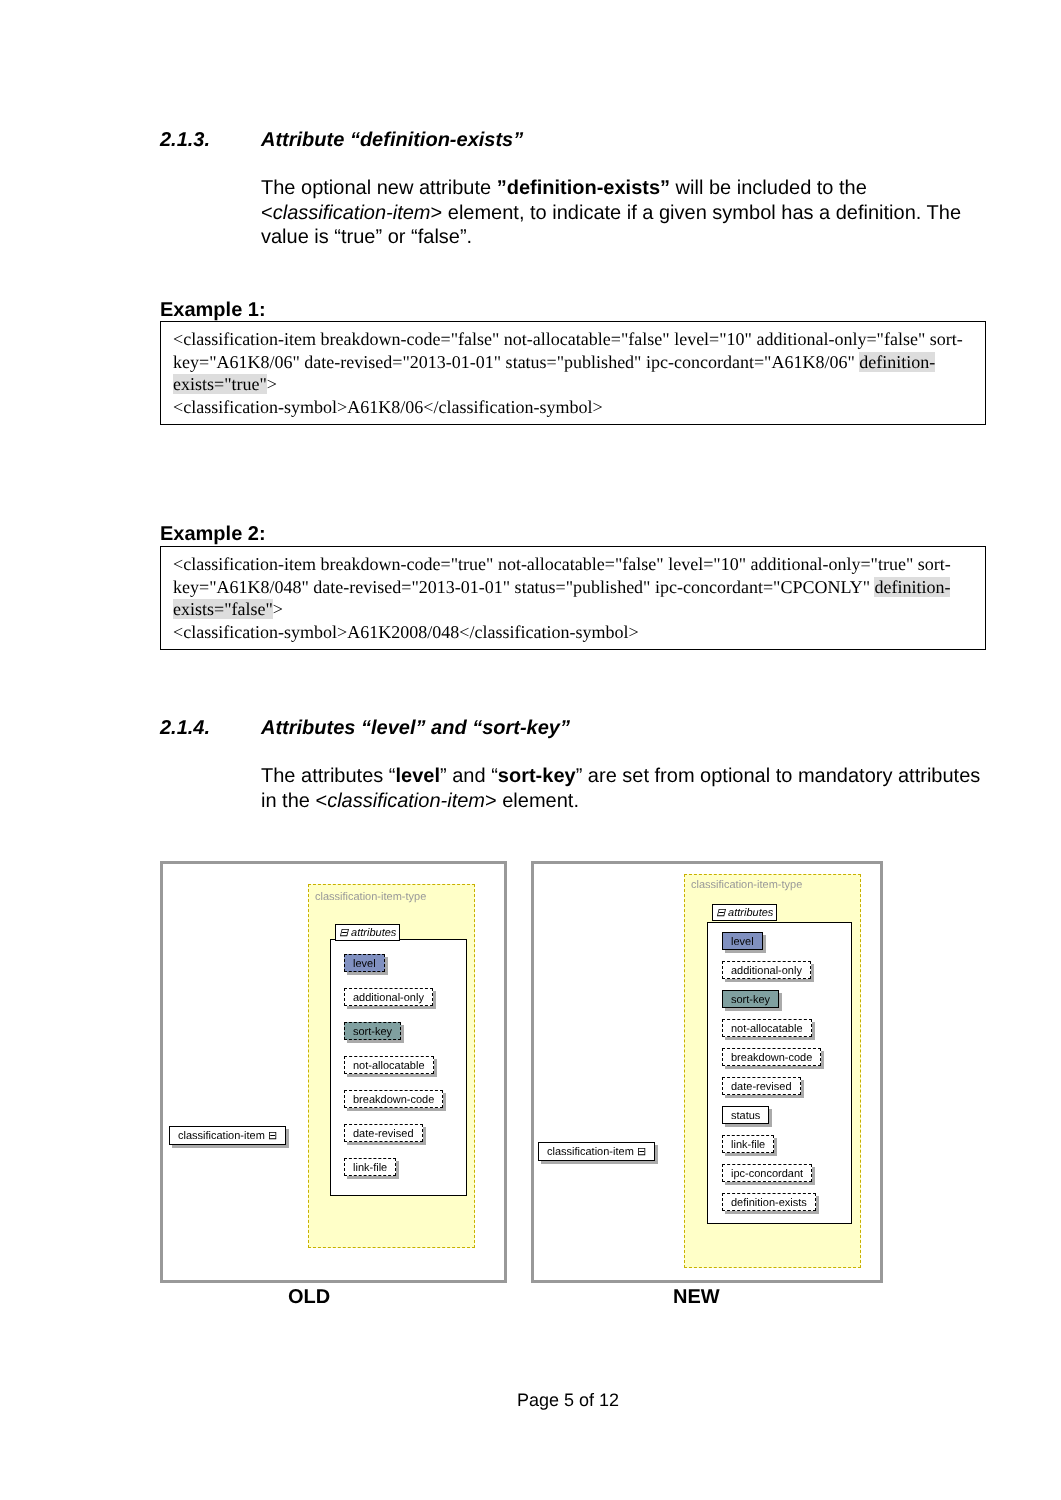2.1.3. Attribute “definition-exists”
The optional new attribute ”definition-exists” will be included to the <classification-item> element, to indicate if a given symbol has a definition. The value is “true” or “false”.
Example 1:
<classification-item breakdown-code="false" not-allocatable="false" level="10" additional-only="false" sort-key="A61K8/06" date-revised="2013-01-01" status="published" ipc-concordant="A61K8/06" definition-exists="true">
<classification-symbol>A61K8/06</classification-symbol>
Example 2:
<classification-item breakdown-code="true" not-allocatable="false" level="10" additional-only="true" sort-key="A61K8/048" date-revised="2013-01-01" status="published" ipc-concordant="CPCONLY" definition-exists="false">
<classification-symbol>A61K2008/048</classification-symbol>
2.1.4. Attributes “level” and “sort-key”
The attributes “level” and “sort-key” are set from optional to mandatory attributes in the <classification-item> element.
classification-item-type
⊟ attributes
level
additional-only
sort-key
not-allocatable
breakdown-code
date-revised
link-file
classification-item ⊟
OLD
classification-item-type
⊟ attributes
level
additional-only
sort-key
not-allocatable
breakdown-code
date-revised
status
link-file
ipc-concordant
definition-exists
classification-item ⊟
NEW
Page 5 of 12